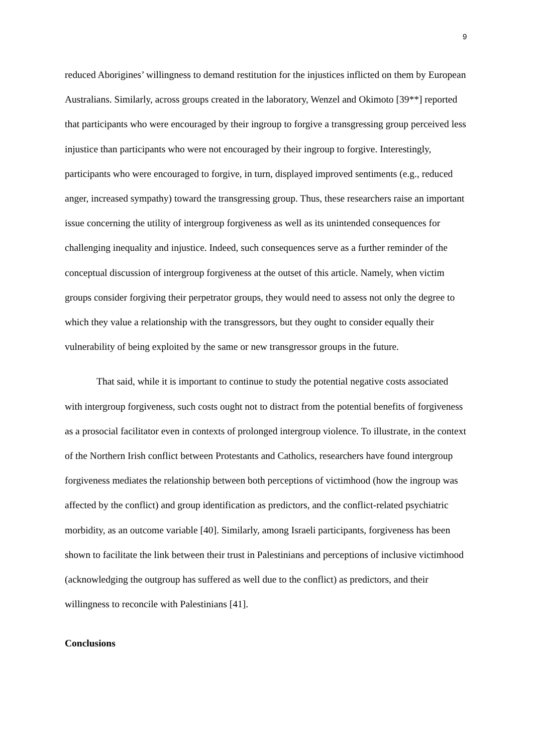9
reduced Aborigines’ willingness to demand restitution for the injustices inflicted on them by European Australians. Similarly, across groups created in the laboratory, Wenzel and Okimoto [39**] reported that participants who were encouraged by their ingroup to forgive a transgressing group perceived less injustice than participants who were not encouraged by their ingroup to forgive. Interestingly, participants who were encouraged to forgive, in turn, displayed improved sentiments (e.g., reduced anger, increased sympathy) toward the transgressing group. Thus, these researchers raise an important issue concerning the utility of intergroup forgiveness as well as its unintended consequences for challenging inequality and injustice. Indeed, such consequences serve as a further reminder of the conceptual discussion of intergroup forgiveness at the outset of this article. Namely, when victim groups consider forgiving their perpetrator groups, they would need to assess not only the degree to which they value a relationship with the transgressors, but they ought to consider equally their vulnerability of being exploited by the same or new transgressor groups in the future.
That said, while it is important to continue to study the potential negative costs associated with intergroup forgiveness, such costs ought not to distract from the potential benefits of forgiveness as a prosocial facilitator even in contexts of prolonged intergroup violence. To illustrate, in the context of the Northern Irish conflict between Protestants and Catholics, researchers have found intergroup forgiveness mediates the relationship between both perceptions of victimhood (how the ingroup was affected by the conflict) and group identification as predictors, and the conflict-related psychiatric morbidity, as an outcome variable [40]. Similarly, among Israeli participants, forgiveness has been shown to facilitate the link between their trust in Palestinians and perceptions of inclusive victimhood (acknowledging the outgroup has suffered as well due to the conflict) as predictors, and their willingness to reconcile with Palestinians [41].
Conclusions